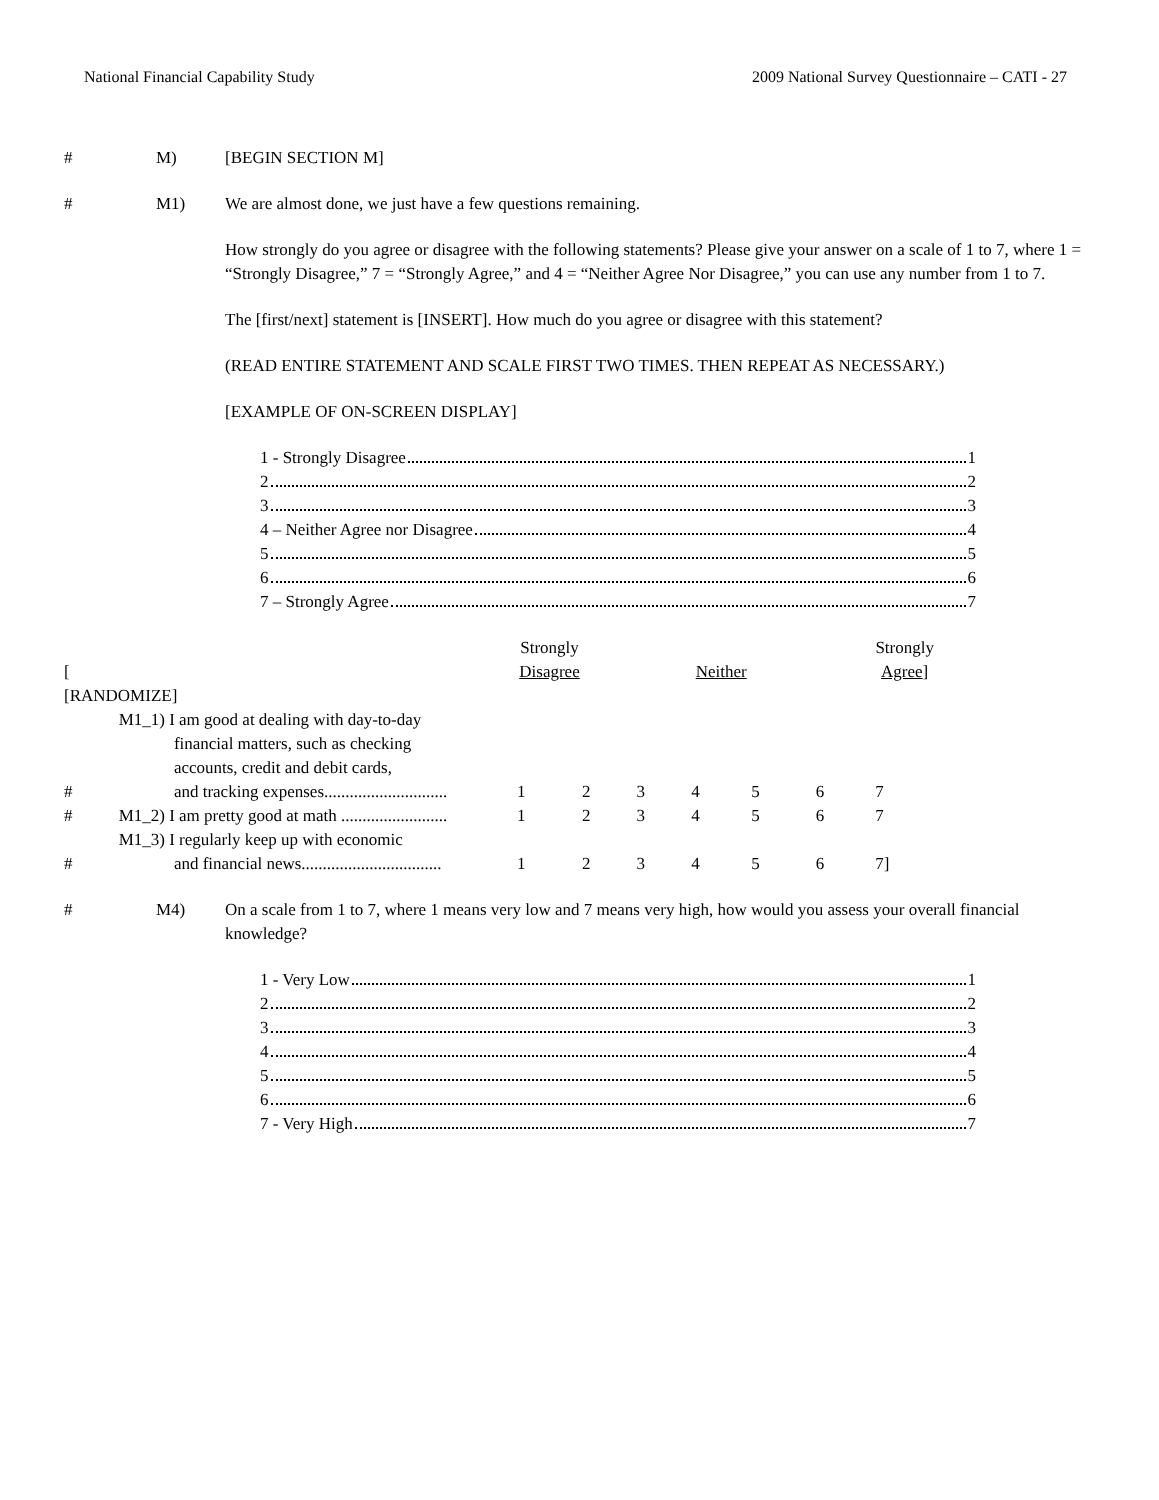National Financial Capability Study 2009 National Survey Questionnaire – CATI - 27
# M) [BEGIN SECTION M]
# M1) We are almost done, we just have a few questions remaining.
How strongly do you agree or disagree with the following statements? Please give your answer on a scale of 1 to 7, where 1 = “Strongly Disagree,” 7 = “Strongly Agree,” and 4 = “Neither Agree Nor Disagree,” you can use any number from 1 to 7.
The [first/next] statement is [INSERT]. How much do you agree or disagree with this statement?
(READ ENTIRE STATEMENT AND SCALE FIRST TWO TIMES. THEN REPEAT AS NECESSARY.)
[EXAMPLE OF ON-SCREEN DISPLAY]
1 - Strongly Disagree 1
2 2
3 3
4 – Neither Agree nor Disagree 4
5 5
6 6
7 – Strongly Agree 7
| [ | | Strongly Disagree | | | Neither | | | Strongly Agree ] |
| --- | --- | --- | --- | --- | --- | --- | --- | --- |
| [RANDOMIZE] | | | | | | | | |
| # | M1_1) I am good at dealing with day-to-day financial matters, such as checking accounts, credit and debit cards, and tracking expenses............................. | 1 | 2 | 3 | 4 | 5 | 6 | 7 |
| # | M1_2) I am pretty good at math ......................... | 1 | 2 | 3 | 4 | 5 | 6 | 7 |
| # | M1_3) I regularly keep up with economic and financial news................................. | 1 | 2 | 3 | 4 | 5 | 6 | 7] |
# M4) On a scale from 1 to 7, where 1 means very low and 7 means very high, how would you assess your overall financial knowledge?
1 - Very Low 1
2 2
3 3
4 4
5 5
6 6
7 - Very High 7